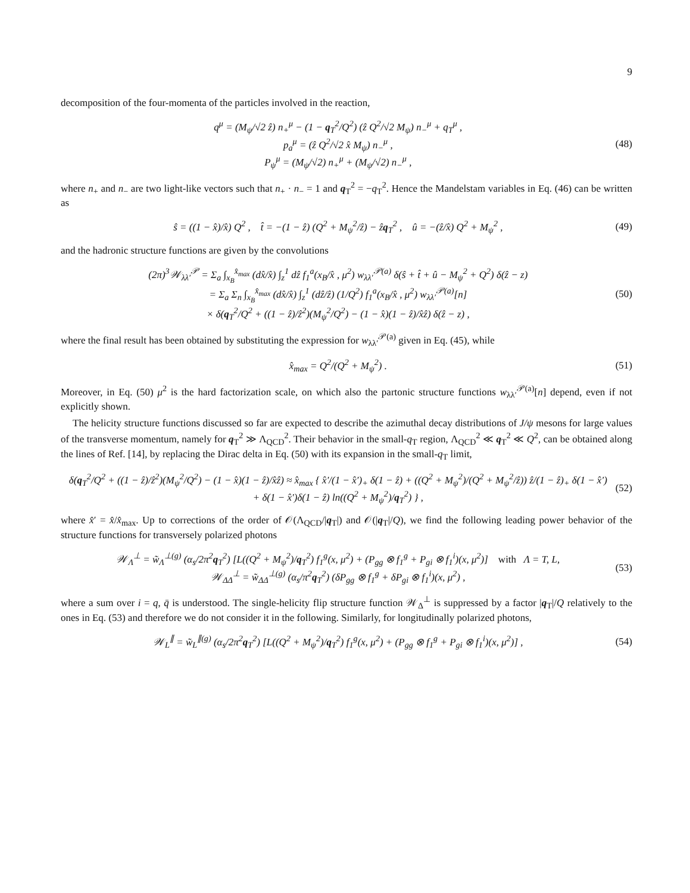9
decomposition of the four-momenta of the particles involved in the reaction,
q<sup>μ</sup> = (M<sub>ψ</sub>/√2 ẑ) n<sub>+</sub><sup>μ</sup> − (1 − q<sub>T</sub><sup>2</sup>/Q<sup>2</sup>) (ẑ Q<sup>2</sup>/√2 M<sub>ψ</sub>) n<sub>−</sub><sup>μ</sup> + q<sub>T</sub><sup>μ</sup> ,
p<sub>a</sub><sup>μ</sup> = (ẑ Q<sup>2</sup>/√2 x̂ M<sub>ψ</sub>) n<sub>−</sub><sup>μ</sup> ,
P<sub>ψ</sub><sup>μ</sup> = (M<sub>ψ</sub>/√2) n<sub>+</sub><sup>μ</sup> + (M<sub>ψ</sub>/√2) n<sub>−</sub><sup>μ</sup> ,
(48)
where n<sub>+</sub> and n<sub>−</sub> are two light-like vectors such that n<sub>+</sub> · n<sub>−</sub> = 1 and q<sub>T</sub><sup>2</sup> = −q<sub>T</sub><sup>2</sup>. Hence the Mandelstam variables in Eq. (46) can be written as
ŝ = ((1 − x̂)/x̂) Q<sup>2</sup> , t̂ = −(1 − ẑ) (Q<sup>2</sup> + M<sub>ψ</sub><sup>2</sup>/ẑ) − ẑq<sub>T</sub><sup>2</sup> , û = −(ẑ/x̂) Q<sup>2</sup> + M<sub>ψ</sub><sup>2</sup> ,
(49)
and the hadronic structure functions are given by the convolutions
(2π)<sup>3</sup>𝒲<sub>λλ′</sub><sup>𝒫</sup> = Σ<sub>a</sub> ∫<sub>x<sub>B</sub></sub><sup>x̂<sub>max</sub></sup> (dx̂/x̂) ∫<sub>z</sub><sup>1</sup> dẑ f<sub>1</sub><sup>a</sup>(x<sub>B</sub>/x̂ , μ<sup>2</sup>) w<sub>λλ′</sub><sup>𝒫(a)</sup> δ(ŝ + t̂ + û − M<sub>ψ</sub><sup>2</sup> + Q<sup>2</sup>) δ(ẑ − z)
= Σ<sub>a</sub> Σ<sub>n</sub> ∫<sub>x<sub>B</sub></sub><sup>x̂<sub>max</sub></sup> (dx̂/x̂) ∫<sub>z</sub><sup>1</sup> (dẑ/ẑ) (1/Q<sup>2</sup>) f<sub>1</sub><sup>a</sup>(x<sub>B</sub>/x̂ , μ<sup>2</sup>) w<sub>λλ′</sub><sup>𝒫(a)</sup>[n]
× δ(q<sub>T</sub><sup>2</sup>/Q<sup>2</sup> + ((1 − ẑ)/ẑ<sup>2</sup>)(M<sub>ψ</sub><sup>2</sup>/Q<sup>2</sup>) − (1 − x̂)(1 − ẑ)/x̂ẑ) δ(ẑ − z) ,
(50)
where the final result has been obtained by substituting the expression for w<sub>λλ′</sub><sup>𝒫(a)</sup> given in Eq. (45), while
x̂<sub>max</sub> = Q<sup>2</sup>/(Q<sup>2</sup> + M<sub>ψ</sub><sup>2</sup>) . (51)
Moreover, in Eq. (50) μ<sup>2</sup> is the hard factorization scale, on which also the partonic structure functions w<sub>λλ′</sub><sup>𝒫(a)</sup>[n] depend, even if not explicitly shown.
The helicity structure functions discussed so far are expected to describe the azimuthal decay distributions of J/ψ mesons for large values of the transverse momentum, namely for q<sub>T</sub><sup>2</sup> ≫ Λ<sub>QCD</sub><sup>2</sup>. Their behavior in the small-q<sub>T</sub> region, Λ<sub>QCD</sub><sup>2</sup> ≪ q<sub>T</sub><sup>2</sup> ≪ Q<sup>2</sup>, can be obtained along the lines of Ref. [14], by replacing the Dirac delta in Eq. (50) with its expansion in the small-q<sub>T</sub> limit,
δ(q<sub>T</sub><sup>2</sup>/Q<sup>2</sup> + ((1 − ẑ)/ẑ<sup>2</sup>)(M<sub>ψ</sub><sup>2</sup>/Q<sup>2</sup>) − (1 − x̂)(1 − ẑ)/x̂ẑ) ≈ x̂<sub>max</sub> { x̂′/(1 − x̂′)<sub>+</sub> δ(1 − ẑ) + ((Q<sup>2</sup> + M<sub>ψ</sub><sup>2</sup>)/(Q<sup>2</sup> + M<sub>ψ</sub><sup>2</sup>/ẑ)) ẑ/(1 − ẑ)<sub>+</sub> δ(1 − x̂′)
+ δ(1 − x̂′)δ(1 − ẑ) ln((Q<sup>2</sup> + M<sub>ψ</sub><sup>2</sup>)/q<sub>T</sub><sup>2</sup>) } ,
(52)
where x̂′ = x̂/x̂<sub>max</sub>. Up to corrections of the order of 𝒪(Λ<sub>QCD</sub>/|q<sub>T</sub>|) and 𝒪(|q<sub>T</sub>|/Q), we find the following leading power behavior of the structure functions for transversely polarized photons
𝒲<sub>Λ</sub><sup>⊥</sup> = w̃<sub>Λ</sub><sup>⊥(g)</sup> (α<sub>s</sub>/2π<sup>2</sup>q<sub>T</sub><sup>2</sup>) [L((Q<sup>2</sup> + M<sub>ψ</sub><sup>2</sup>)/q<sub>T</sub><sup>2</sup>) f<sub>1</sub><sup>g</sup>(x, μ<sup>2</sup>) + (P<sub>gg</sub> ⊗ f<sub>1</sub><sup>g</sup> + P<sub>gi</sub> ⊗ f<sub>1</sub><sup>i</sup>)(x, μ<sup>2</sup>)] with Λ = T, L,
𝒲<sub>ΔΔ</sub><sup>⊥</sup> = w̃<sub>ΔΔ</sub><sup>⊥(g)</sup> (α<sub>s</sub>/π<sup>2</sup>q<sub>T</sub><sup>2</sup>) (δP<sub>gg</sub> ⊗ f<sub>1</sub><sup>g</sup> + δP<sub>gi</sub> ⊗ f<sub>1</sub><sup>i</sup>)(x, μ<sup>2</sup>) ,
(53)
where a sum over i = q, q̄ is understood. The single-helicity flip structure function 𝒲<sub>Δ</sub><sup>⊥</sup> is suppressed by a factor |q<sub>T</sub>|/Q relatively to the ones in Eq. (53) and therefore we do not consider it in the following. Similarly, for longitudinally polarized photons,
𝒲<sub>L</sub><sup>∥</sup> = w̃<sub>L</sub><sup>∥(g)</sup> (α<sub>s</sub>/2π<sup>2</sup>q<sub>T</sub><sup>2</sup>) [L((Q<sup>2</sup> + M<sub>ψ</sub><sup>2</sup>)/q<sub>T</sub><sup>2</sup>) f<sub>1</sub><sup>g</sup>(x, μ<sup>2</sup>) + (P<sub>gg</sub> ⊗ f<sub>1</sub><sup>g</sup> + P<sub>gi</sub> ⊗ f<sub>1</sub><sup>i</sup>)(x, μ<sup>2</sup>)] ,
(54)